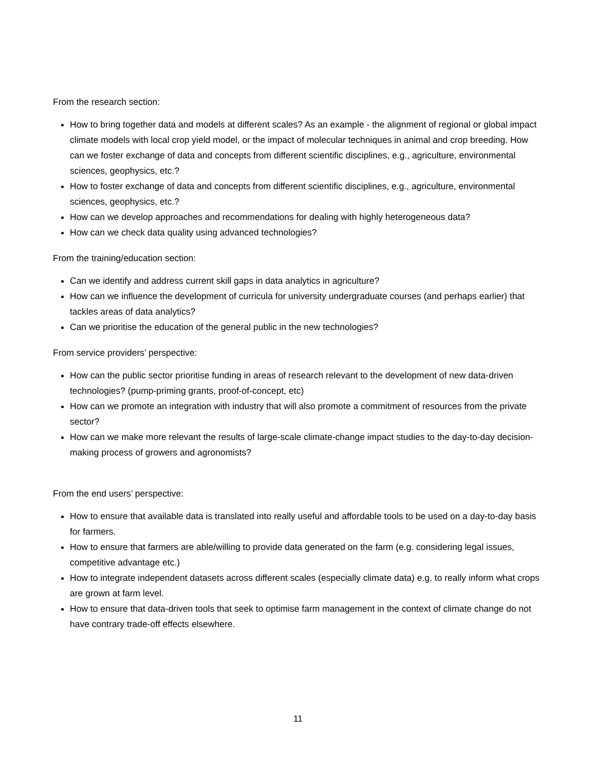From the research section:
How to bring together data and models at different scales? As an example - the alignment of regional or global impact climate models with local crop yield model, or the impact of molecular techniques in animal and crop breeding. How can we foster exchange of data and concepts from different scientific disciplines, e.g., agriculture, environmental sciences, geophysics, etc.?
How to foster exchange of data and concepts from different scientific disciplines, e.g., agriculture, environmental sciences, geophysics, etc.?
How can we develop approaches and recommendations for dealing with highly heterogeneous data?
How can we check data quality using advanced technologies?
From the training/education section:
Can we identify and address current skill gaps in data analytics in agriculture?
How can we influence the development of curricula for university undergraduate courses (and perhaps earlier) that tackles areas of data analytics?
Can we prioritise the education of the general public in the new technologies?
From service providers’ perspective:
How can the public sector prioritise funding in areas of research relevant to the development of new data-driven technologies? (pump-priming grants, proof-of-concept, etc)
How can we promote an integration with industry that will also promote a commitment of resources from the private sector?
How can we make more relevant the results of large-scale climate-change impact studies to the day-to-day decision-making process of growers and agronomists?
From the end users’ perspective:
How to ensure that available data is translated into really useful and affordable tools to be used on a day-to-day basis for farmers.
How to ensure that farmers are able/willing to provide data generated on the farm (e.g. considering legal issues, competitive advantage etc.)
How to integrate independent datasets across different scales (especially climate data) e.g. to really inform what crops are grown at farm level.
How to ensure that data-driven tools that seek to optimise farm management in the context of climate change do not have contrary trade-off effects elsewhere.
11